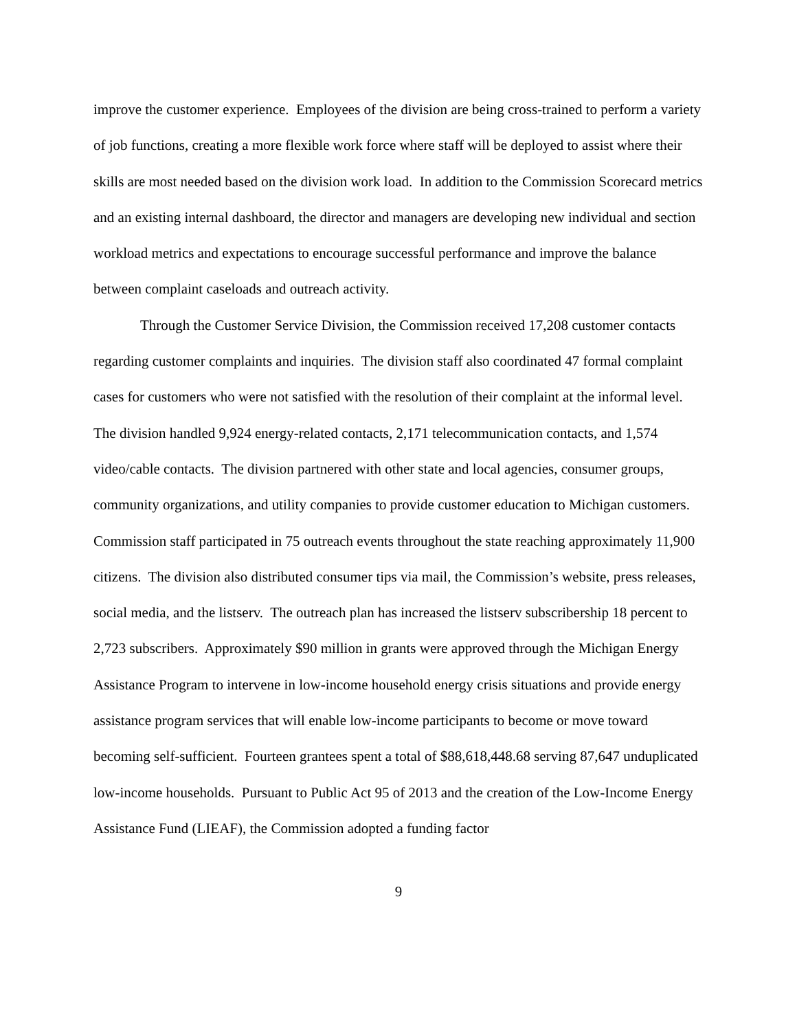improve the customer experience. Employees of the division are being cross-trained to perform a variety of job functions, creating a more flexible work force where staff will be deployed to assist where their skills are most needed based on the division work load. In addition to the Commission Scorecard metrics and an existing internal dashboard, the director and managers are developing new individual and section workload metrics and expectations to encourage successful performance and improve the balance between complaint caseloads and outreach activity.
Through the Customer Service Division, the Commission received 17,208 customer contacts regarding customer complaints and inquiries. The division staff also coordinated 47 formal complaint cases for customers who were not satisfied with the resolution of their complaint at the informal level. The division handled 9,924 energy-related contacts, 2,171 telecommunication contacts, and 1,574 video/cable contacts. The division partnered with other state and local agencies, consumer groups, community organizations, and utility companies to provide customer education to Michigan customers. Commission staff participated in 75 outreach events throughout the state reaching approximately 11,900 citizens. The division also distributed consumer tips via mail, the Commission’s website, press releases, social media, and the listserv. The outreach plan has increased the listserv subscribership 18 percent to 2,723 subscribers. Approximately $90 million in grants were approved through the Michigan Energy Assistance Program to intervene in low-income household energy crisis situations and provide energy assistance program services that will enable low-income participants to become or move toward becoming self-sufficient. Fourteen grantees spent a total of $88,618,448.68 serving 87,647 unduplicated low-income households. Pursuant to Public Act 95 of 2013 and the creation of the Low-Income Energy Assistance Fund (LIEAF), the Commission adopted a funding factor
9